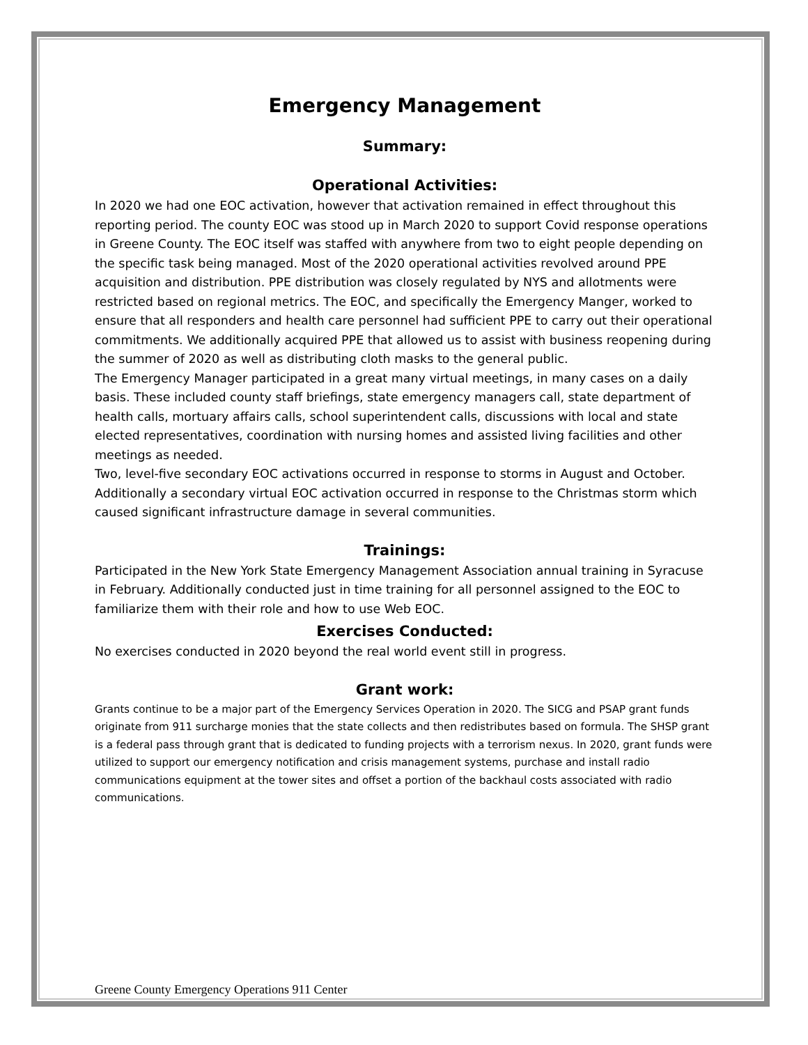Emergency Management
Summary:
Operational Activities:
In 2020 we had one EOC activation, however that activation remained in effect throughout this reporting period. The county EOC was stood up in March 2020 to support Covid response operations in Greene County. The EOC itself was staffed with anywhere from two to eight people depending on the specific task being managed. Most of the 2020 operational activities revolved around PPE acquisition and distribution. PPE distribution was closely regulated by NYS and allotments were restricted based on regional metrics. The EOC, and specifically the Emergency Manger, worked to ensure that all responders and health care personnel had sufficient PPE to carry out their operational commitments. We additionally acquired PPE that allowed us to assist with business reopening during the summer of 2020 as well as distributing cloth masks to the general public.
The Emergency Manager participated in a great many virtual meetings, in many cases on a daily basis. These included county staff briefings, state emergency managers call, state department of health calls, mortuary affairs calls, school superintendent calls, discussions with local and state elected representatives, coordination with nursing homes and assisted living facilities and other meetings as needed.
Two, level-five secondary EOC activations occurred in response to storms in August and October. Additionally a secondary virtual EOC activation occurred in response to the Christmas storm which caused significant infrastructure damage in several communities.
Trainings:
Participated in the New York State Emergency Management Association annual training in Syracuse in February. Additionally conducted just in time training for all personnel assigned to the EOC to familiarize them with their role and how to use Web EOC.
Exercises Conducted:
No exercises conducted in 2020 beyond the real world event still in progress.
Grant work:
Grants continue to be a major part of the Emergency Services Operation in 2020. The SICG and PSAP grant funds originate from 911 surcharge monies that the state collects and then redistributes based on formula. The SHSP grant is a federal pass through grant that is dedicated to funding projects with a terrorism nexus. In 2020, grant funds were utilized to support our emergency notification and crisis management systems, purchase and install radio communications equipment at the tower sites and offset a portion of the backhaul costs associated with radio communications.
Greene County Emergency Operations 911 Center